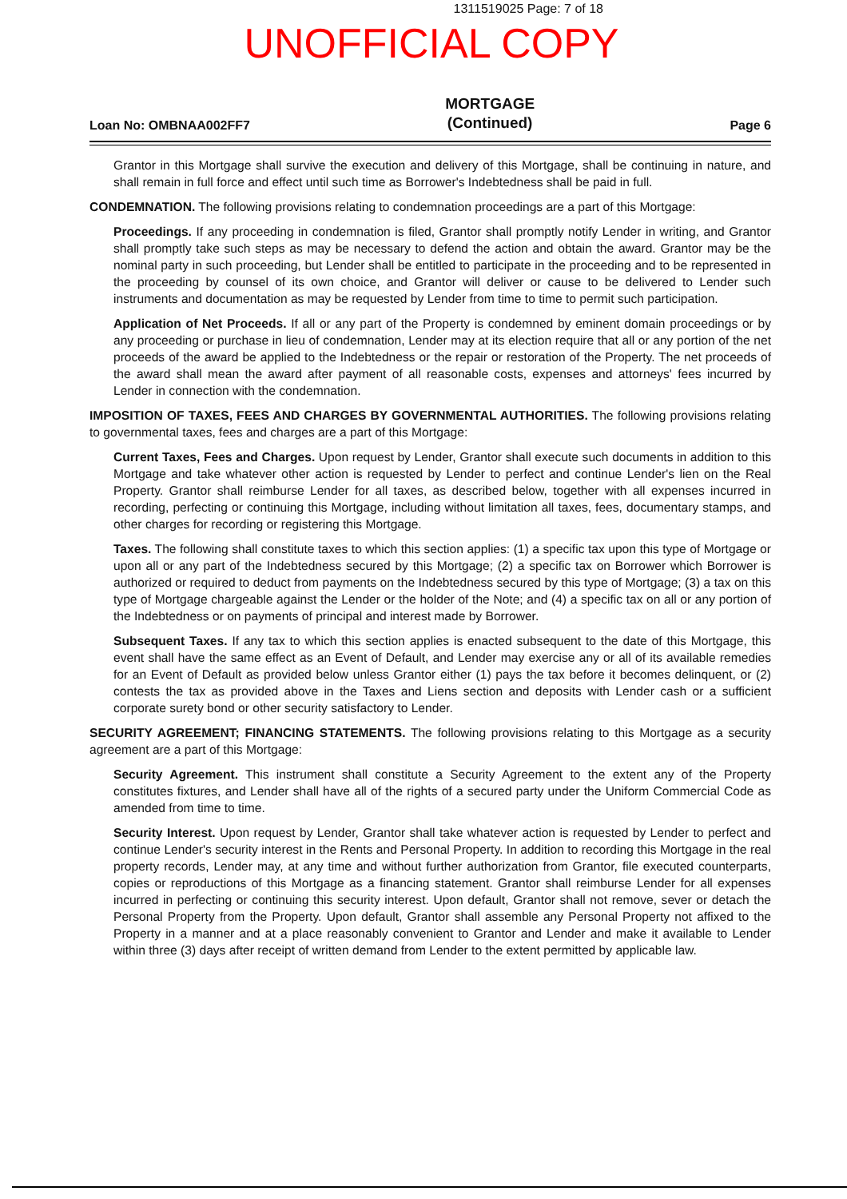1311519025 Page: 7 of 18
UNOFFICIAL COPY
Loan No: OMBNAA002FF7
MORTGAGE
(Continued)
Page 6
Grantor in this Mortgage shall survive the execution and delivery of this Mortgage, shall be continuing in nature, and shall remain in full force and effect until such time as Borrower's Indebtedness shall be paid in full.
CONDEMNATION. The following provisions relating to condemnation proceedings are a part of this Mortgage:
Proceedings. If any proceeding in condemnation is filed, Grantor shall promptly notify Lender in writing, and Grantor shall promptly take such steps as may be necessary to defend the action and obtain the award. Grantor may be the nominal party in such proceeding, but Lender shall be entitled to participate in the proceeding and to be represented in the proceeding by counsel of its own choice, and Grantor will deliver or cause to be delivered to Lender such instruments and documentation as may be requested by Lender from time to time to permit such participation.
Application of Net Proceeds. If all or any part of the Property is condemned by eminent domain proceedings or by any proceeding or purchase in lieu of condemnation, Lender may at its election require that all or any portion of the net proceeds of the award be applied to the Indebtedness or the repair or restoration of the Property. The net proceeds of the award shall mean the award after payment of all reasonable costs, expenses and attorneys' fees incurred by Lender in connection with the condemnation.
IMPOSITION OF TAXES, FEES AND CHARGES BY GOVERNMENTAL AUTHORITIES. The following provisions relating to governmental taxes, fees and charges are a part of this Mortgage:
Current Taxes, Fees and Charges. Upon request by Lender, Grantor shall execute such documents in addition to this Mortgage and take whatever other action is requested by Lender to perfect and continue Lender's lien on the Real Property. Grantor shall reimburse Lender for all taxes, as described below, together with all expenses incurred in recording, perfecting or continuing this Mortgage, including without limitation all taxes, fees, documentary stamps, and other charges for recording or registering this Mortgage.
Taxes. The following shall constitute taxes to which this section applies: (1) a specific tax upon this type of Mortgage or upon all or any part of the Indebtedness secured by this Mortgage; (2) a specific tax on Borrower which Borrower is authorized or required to deduct from payments on the Indebtedness secured by this type of Mortgage; (3) a tax on this type of Mortgage chargeable against the Lender or the holder of the Note; and (4) a specific tax on all or any portion of the Indebtedness or on payments of principal and interest made by Borrower.
Subsequent Taxes. If any tax to which this section applies is enacted subsequent to the date of this Mortgage, this event shall have the same effect as an Event of Default, and Lender may exercise any or all of its available remedies for an Event of Default as provided below unless Grantor either (1) pays the tax before it becomes delinquent, or (2) contests the tax as provided above in the Taxes and Liens section and deposits with Lender cash or a sufficient corporate surety bond or other security satisfactory to Lender.
SECURITY AGREEMENT; FINANCING STATEMENTS. The following provisions relating to this Mortgage as a security agreement are a part of this Mortgage:
Security Agreement. This instrument shall constitute a Security Agreement to the extent any of the Property constitutes fixtures, and Lender shall have all of the rights of a secured party under the Uniform Commercial Code as amended from time to time.
Security Interest. Upon request by Lender, Grantor shall take whatever action is requested by Lender to perfect and continue Lender's security interest in the Rents and Personal Property. In addition to recording this Mortgage in the real property records, Lender may, at any time and without further authorization from Grantor, file executed counterparts, copies or reproductions of this Mortgage as a financing statement. Grantor shall reimburse Lender for all expenses incurred in perfecting or continuing this security interest. Upon default, Grantor shall not remove, sever or detach the Personal Property from the Property. Upon default, Grantor shall assemble any Personal Property not affixed to the Property in a manner and at a place reasonably convenient to Grantor and Lender and make it available to Lender within three (3) days after receipt of written demand from Lender to the extent permitted by applicable law.